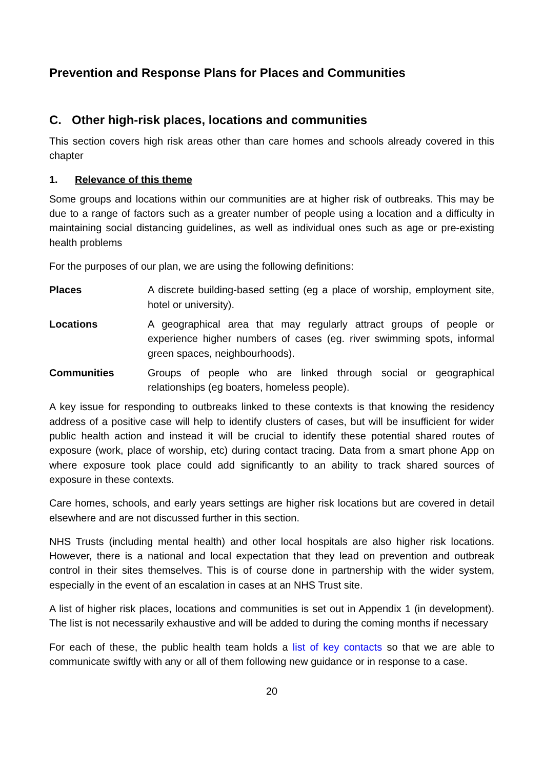Prevention and Response Plans for Places and Communities
C. Other high-risk places, locations and communities
This section covers high risk areas other than care homes and schools already covered in this chapter
1. Relevance of this theme
Some groups and locations within our communities are at higher risk of outbreaks. This may be due to a range of factors such as a greater number of people using a location and a difficulty in maintaining social distancing guidelines, as well as individual ones such as age or pre-existing health problems
For the purposes of our plan, we are using the following definitions:
Places A discrete building-based setting (eg a place of worship, employment site, hotel or university).
Locations A geographical area that may regularly attract groups of people or experience higher numbers of cases (eg. river swimming spots, informal green spaces, neighbourhoods).
Communities Groups of people who are linked through social or geographical relationships (eg boaters, homeless people).
A key issue for responding to outbreaks linked to these contexts is that knowing the residency address of a positive case will help to identify clusters of cases, but will be insufficient for wider public health action and instead it will be crucial to identify these potential shared routes of exposure (work, place of worship, etc) during contact tracing. Data from a smart phone App on where exposure took place could add significantly to an ability to track shared sources of exposure in these contexts.
Care homes, schools, and early years settings are higher risk locations but are covered in detail elsewhere and are not discussed further in this section.
NHS Trusts (including mental health) and other local hospitals are also higher risk locations. However, there is a national and local expectation that they lead on prevention and outbreak control in their sites themselves. This is of course done in partnership with the wider system, especially in the event of an escalation in cases at an NHS Trust site.
A list of higher risk places, locations and communities is set out in Appendix 1 (in development). The list is not necessarily exhaustive and will be added to during the coming months if necessary
For each of these, the public health team holds a list of key contacts so that we are able to communicate swiftly with any or all of them following new guidance or in response to a case.
20